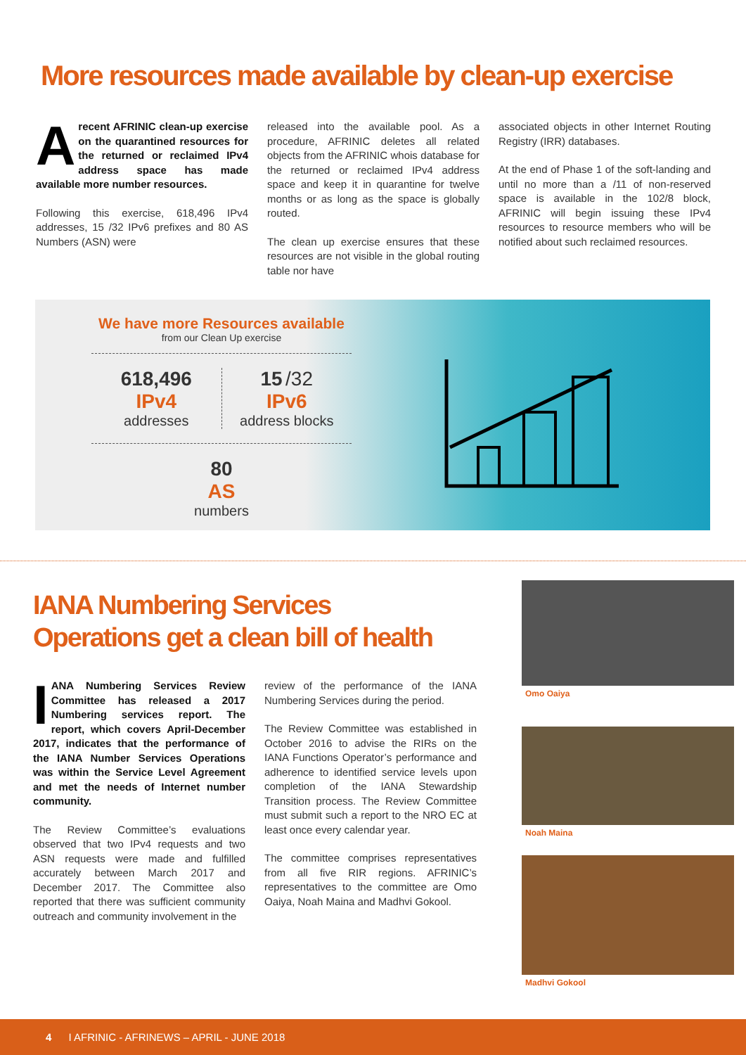More resources made available by clean-up exercise
Arecent AFRINIC clean-up exercise on the quarantined resources for the returned or reclaimed IPv4 address space has made available more number resources.
Following this exercise, 618,496 IPv4 addresses, 15 /32 IPv6 prefixes and 80 AS Numbers (ASN) were
released into the available pool. As a procedure, AFRINIC deletes all related objects from the AFRINIC whois database for the returned or reclaimed IPv4 address space and keep it in quarantine for twelve months or as long as the space is globally routed.
The clean up exercise ensures that these resources are not visible in the global routing table nor have
associated objects in other Internet Routing Registry (IRR) databases.
At the end of Phase 1 of the soft-landing and until no more than a /11 of non-reserved space is available in the 102/8 block, AFRINIC will begin issuing these IPv4 resources to resource members who will be notified about such reclaimed resources.
We have more Resources available
from our Clean Up exercise
618,496
IPv4
addresses
15 /32
IPv6
address blocks
80
AS
numbers
IANA Numbering Services
Operations get a clean bill of health
IANA Numbering Services Review Committee has released a 2017 Numbering services report. The report, which covers April-December 2017, indicates that the performance of the IANA Number Services Operations was within the Service Level Agreement and met the needs of Internet number community.
The Review Committee’s evaluations observed that two IPv4 requests and two ASN requests were made and fulfilled accurately between March 2017 and December 2017. The Committee also reported that there was sufficient community outreach and community involvement in the
review of the performance of the IANA Numbering Services during the period.
The Review Committee was established in October 2016 to advise the RIRs on the IANA Functions Operator’s performance and adherence to identified service levels upon completion of the IANA Stewardship Transition process. The Review Committee must submit such a report to the NRO EC at least once every calendar year.
The committee comprises representatives from all five RIR regions. AFRINIC’s representatives to the committee are Omo Oaiya, Noah Maina and Madhvi Gokool.
Omo Oaiya
Noah Maina
Madhvi Gokool
4 I AFRINIC - AFRINEWS – APRIL - JUNE 2018